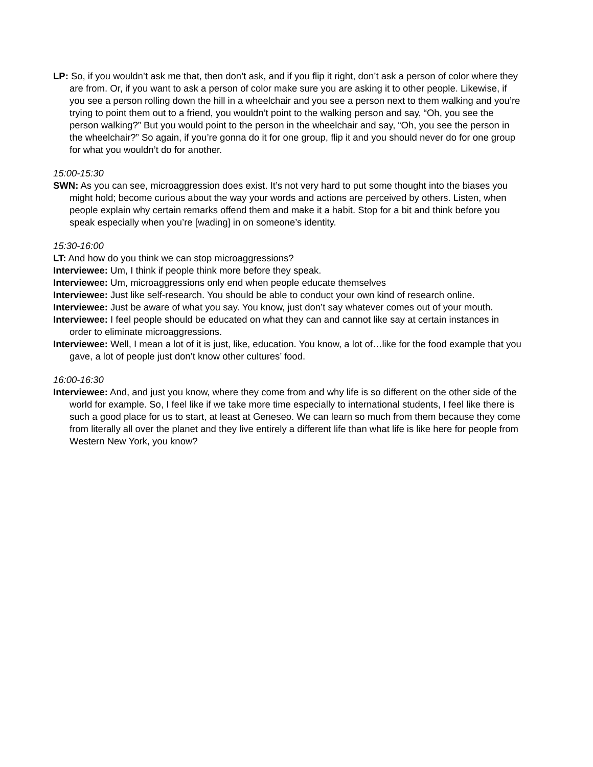LP: So, if you wouldn’t ask me that, then don’t ask, and if you flip it right, don’t ask a person of color where they are from. Or, if you want to ask a person of color make sure you are asking it to other people. Likewise, if you see a person rolling down the hill in a wheelchair and you see a person next to them walking and you’re trying to point them out to a friend, you wouldn’t point to the walking person and say, “Oh, you see the person walking?” But you would point to the person in the wheelchair and say, “Oh, you see the person in the wheelchair?” So again, if you’re gonna do it for one group, flip it and you should never do for one group for what you wouldn’t do for another.
15:00-15:30
SWN: As you can see, microaggression does exist. It’s not very hard to put some thought into the biases you might hold; become curious about the way your words and actions are perceived by others. Listen, when people explain why certain remarks offend them and make it a habit. Stop for a bit and think before you speak especially when you’re [wading] in on someone’s identity.
15:30-16:00
LT: And how do you think we can stop microaggressions?
Interviewee: Um, I think if people think more before they speak.
Interviewee: Um, microaggressions only end when people educate themselves
Interviewee: Just like self-research. You should be able to conduct your own kind of research online.
Interviewee: Just be aware of what you say. You know, just don’t say whatever comes out of your mouth.
Interviewee: I feel people should be educated on what they can and cannot like say at certain instances in order to eliminate microaggressions.
Interviewee: Well, I mean a lot of it is just, like, education. You know, a lot of…like for the food example that you gave, a lot of people just don’t know other cultures’ food.
16:00-16:30
Interviewee: And, and just you know, where they come from and why life is so different on the other side of the world for example. So, I feel like if we take more time especially to international students, I feel like there is such a good place for us to start, at least at Geneseo. We can learn so much from them because they come from literally all over the planet and they live entirely a different life than what life is like here for people from Western New York, you know?